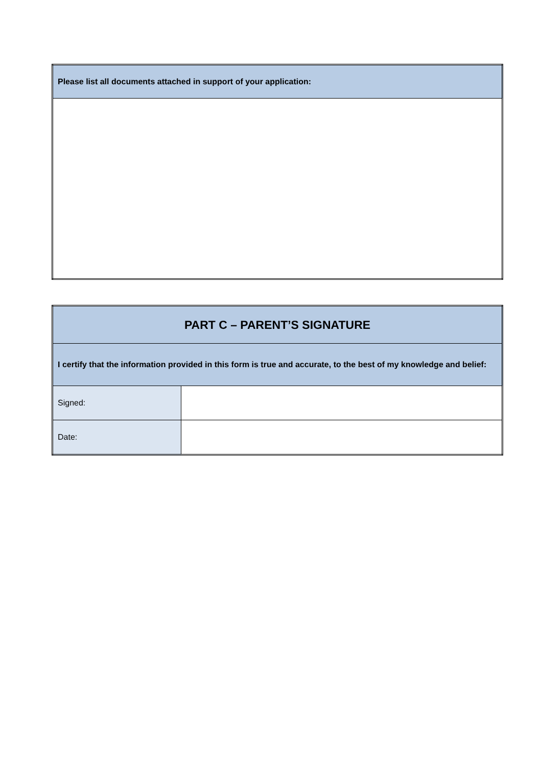| Please list all documents attached in support of your application: |
| --- |
| PART C – PARENT’S SIGNATURE | |
| --- | --- |
| I certify that the information provided in this form is true and accurate, to the best of my knowledge and belief: | |
| Signed: | |
| Date: | |